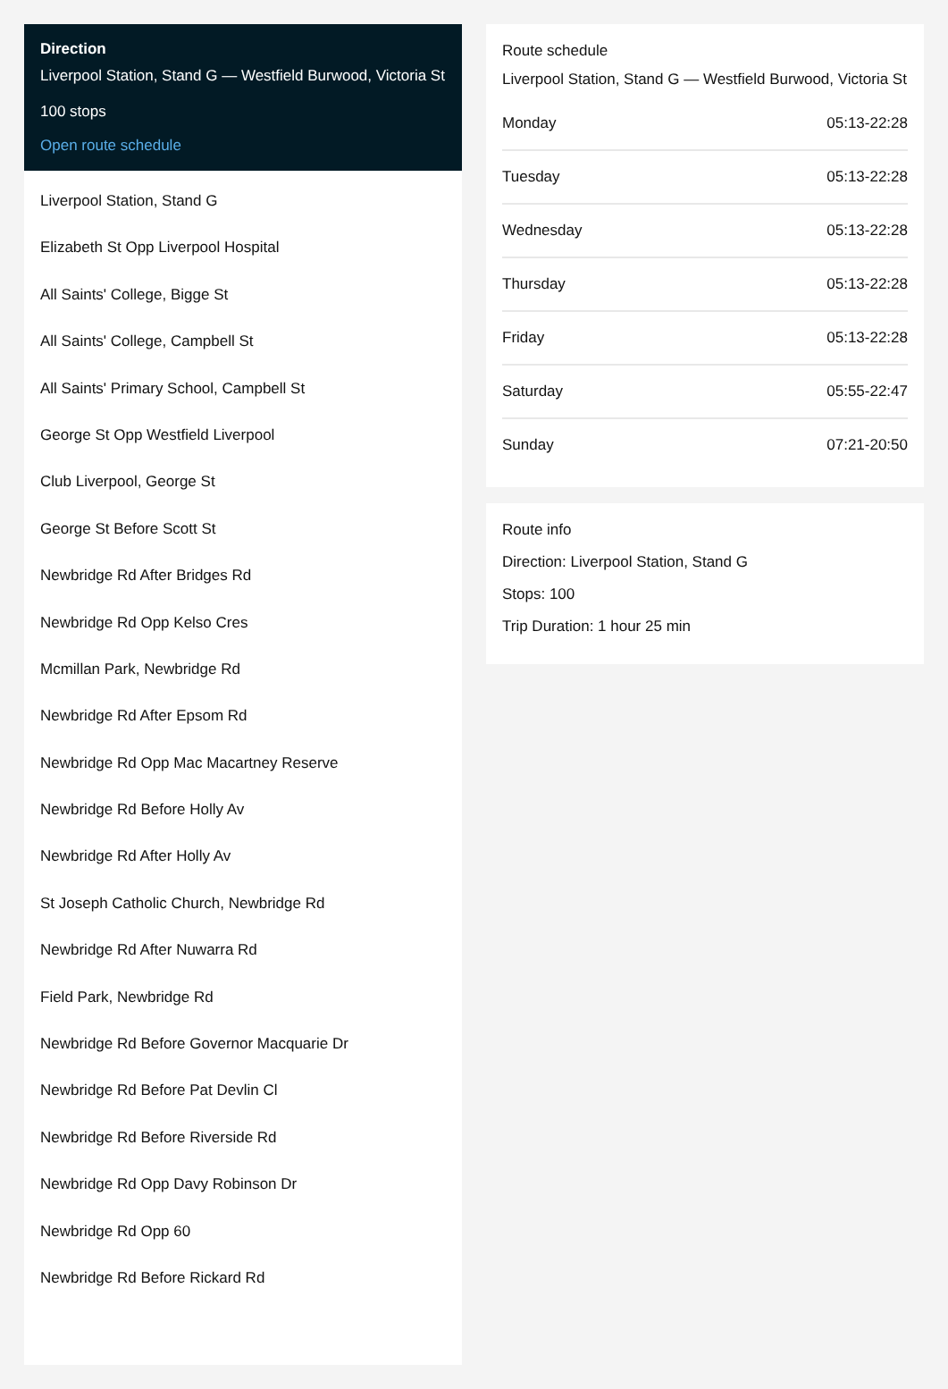Direction
Liverpool Station, Stand G — Westfield Burwood, Victoria St
100 stops
Open route schedule
Liverpool Station, Stand G
Elizabeth St Opp Liverpool Hospital
All Saints' College, Bigge St
All Saints' College, Campbell St
All Saints' Primary School, Campbell St
George St Opp Westfield Liverpool
Club Liverpool, George St
George St Before Scott St
Newbridge Rd After Bridges Rd
Newbridge Rd Opp Kelso Cres
Mcmillan Park, Newbridge Rd
Newbridge Rd After Epsom Rd
Newbridge Rd Opp Mac Macartney Reserve
Newbridge Rd Before Holly Av
Newbridge Rd After Holly Av
St Joseph Catholic Church, Newbridge Rd
Newbridge Rd After Nuwarra Rd
Field Park, Newbridge Rd
Newbridge Rd Before Governor Macquarie Dr
Newbridge Rd Before Pat Devlin Cl
Newbridge Rd Before Riverside Rd
Newbridge Rd Opp Davy Robinson Dr
Newbridge Rd Opp 60
Newbridge Rd Before Rickard Rd
Route schedule
Liverpool Station, Stand G — Westfield Burwood, Victoria St
Monday 05:13-22:28
Tuesday 05:13-22:28
Wednesday 05:13-22:28
Thursday 05:13-22:28
Friday 05:13-22:28
Saturday 05:55-22:47
Sunday 07:21-20:50
Route info
Direction: Liverpool Station, Stand G
Stops: 100
Trip Duration: 1 hour 25 min